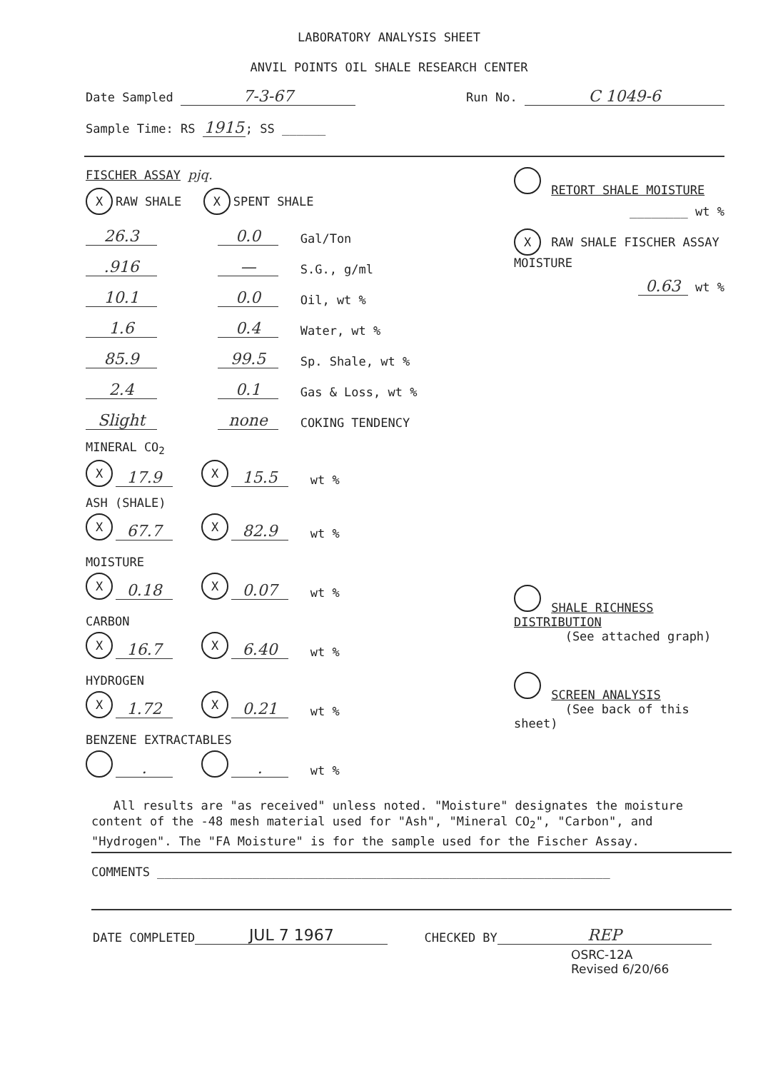LABORATORY ANALYSIS SHEET
ANVIL POINTS OIL SHALE RESEARCH CENTER
Date Sampled 7-3-67 Run No. C 1049-6
Sample Time: RS 1915; SS ______
FISCHER ASSAY pjq.
X RAW SHALE X SPENT SHALE
26.3 0.0 Gal/Ton
.916 — S.G., g/ml
10.1 0.0 Oil, wt %
1.6 0.4 Water, wt %
85.9 99.5 Sp. Shale, wt %
2.4 0.1 Gas & Loss, wt %
Slight none COKING TENDENCY
MINERAL CO<sub>2</sub>
X 17.9 X 15.5 wt %
ASH (SHALE)
X 67.7 X 82.9 wt %
MOISTURE
X 0.18 X 0.07 wt %
CARBON
X 16.7 X 6.40 wt %
HYDROGEN
X 1.72 X 0.21 wt %
BENZENE EXTRACTABLES
. . wt %
RETORT SHALE MOISTURE
________ wt %
X RAW SHALE FISCHER ASSAY MOISTURE
0.63 wt %
SHALE RICHNESS DISTRIBUTION
(See attached graph)
SCREEN ANALYSIS
(See back of this sheet)
All results are "as received" unless noted. "Moisture" designates the moisture content of the -48 mesh material used for "Ash", "Mineral CO<sub>2</sub>", "Carbon", and "Hydrogen". The "FA Moisture" is for the sample used for the Fischer Assay.
COMMENTS ______________________________________________________________
DATE COMPLETED JUL 7 1967 CHECKED BY REP
OSRC-12A
Revised 6/20/66